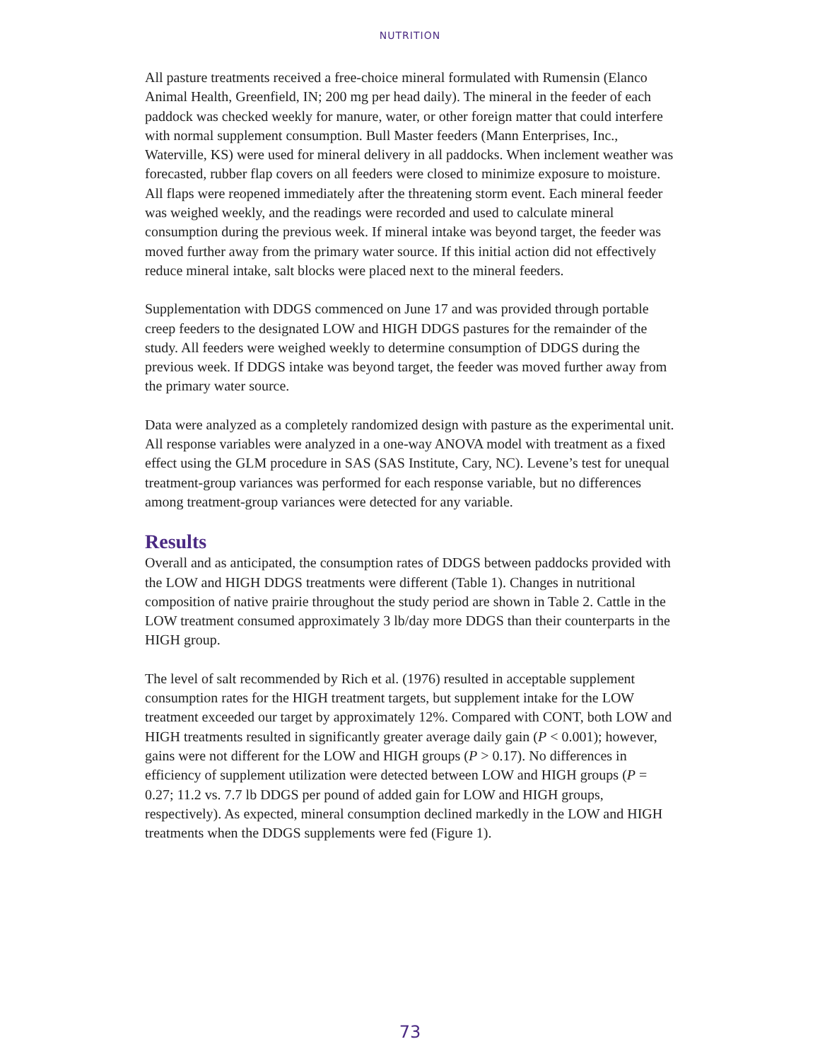NUTRITION
All pasture treatments received a free-choice mineral formulated with Rumensin (Elanco Animal Health, Greenfield, IN; 200 mg per head daily). The mineral in the feeder of each paddock was checked weekly for manure, water, or other foreign matter that could interfere with normal supplement consumption. Bull Master feeders (Mann Enterprises, Inc., Waterville, KS) were used for mineral delivery in all paddocks. When inclement weather was forecasted, rubber flap covers on all feeders were closed to minimize exposure to moisture. All flaps were reopened immediately after the threatening storm event. Each mineral feeder was weighed weekly, and the readings were recorded and used to calculate mineral consumption during the previous week. If mineral intake was beyond target, the feeder was moved further away from the primary water source. If this initial action did not effectively reduce mineral intake, salt blocks were placed next to the mineral feeders.
Supplementation with DDGS commenced on June 17 and was provided through portable creep feeders to the designated LOW and HIGH DDGS pastures for the remainder of the study. All feeders were weighed weekly to determine consumption of DDGS during the previous week. If DDGS intake was beyond target, the feeder was moved further away from the primary water source.
Data were analyzed as a completely randomized design with pasture as the experimental unit. All response variables were analyzed in a one-way ANOVA model with treatment as a fixed effect using the GLM procedure in SAS (SAS Institute, Cary, NC). Levene’s test for unequal treatment-group variances was performed for each response variable, but no differences among treatment-group variances were detected for any variable.
Results
Overall and as anticipated, the consumption rates of DDGS between paddocks provided with the LOW and HIGH DDGS treatments were different (Table 1). Changes in nutritional composition of native prairie throughout the study period are shown in Table 2. Cattle in the LOW treatment consumed approximately 3 lb/day more DDGS than their counterparts in the HIGH group.
The level of salt recommended by Rich et al. (1976) resulted in acceptable supplement consumption rates for the HIGH treatment targets, but supplement intake for the LOW treatment exceeded our target by approximately 12%. Compared with CONT, both LOW and HIGH treatments resulted in significantly greater average daily gain (P < 0.001); however, gains were not different for the LOW and HIGH groups (P > 0.17). No differences in efficiency of supplement utilization were detected between LOW and HIGH groups (P = 0.27; 11.2 vs. 7.7 lb DDGS per pound of added gain for LOW and HIGH groups, respectively). As expected, mineral consumption declined markedly in the LOW and HIGH treatments when the DDGS supplements were fed (Figure 1).
73